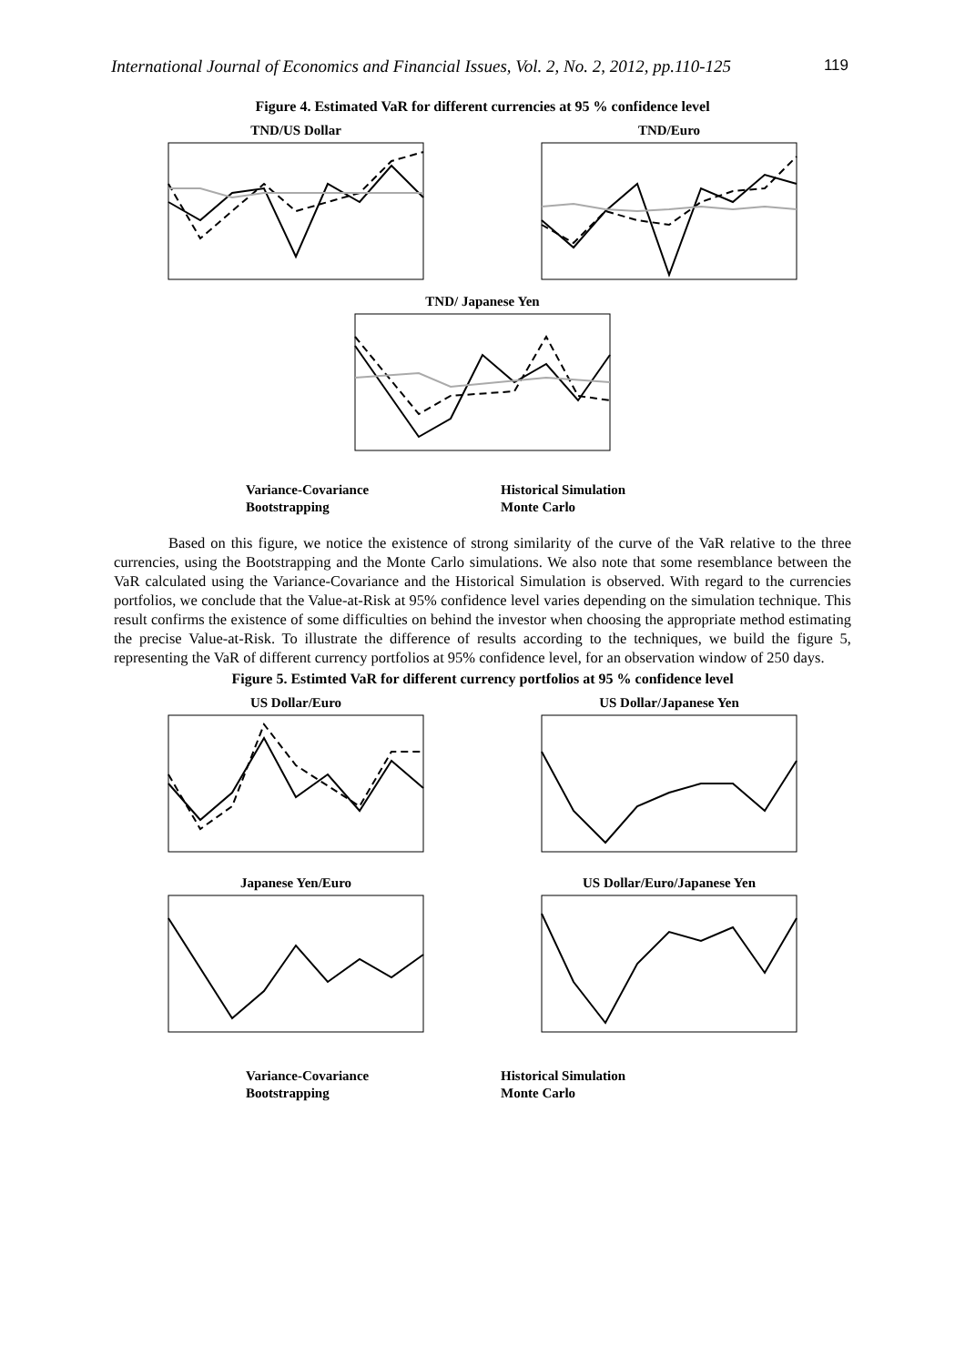International Journal of Economics and Financial Issues, Vol. 2, No. 2, 2012, pp.110-125 119
Figure 4. Estimated VaR for different currencies at 95 % confidence level
TND/US Dollar TND/Euro
TND/ Japanese Yen
Variance-Covariance Historical Simulation Bootstrapping Monte Carlo
Based on this figure, we notice the existence of strong similarity of the curve of the VaR relative to the three currencies, using the Bootstrapping and the Monte Carlo simulations. We also note that some resemblance between the VaR calculated using the Variance-Covariance and the Historical Simulation is observed. With regard to the currencies portfolios, we conclude that the Value-at-Risk at 95% confidence level varies depending on the simulation technique. This result confirms the existence of some difficulties on behind the investor when choosing the appropriate method estimating the precise Value-at-Risk. To illustrate the difference of results according to the techniques, we build the figure 5, representing the VaR of different currency portfolios at 95% confidence level, for an observation window of 250 days.
Figure 5. Estimted VaR for different currency portfolios at 95 % confidence level
US Dollar/Euro US Dollar/Japanese Yen
Japanese Yen/Euro US Dollar/Euro/Japanese Yen
Variance-Covariance Historical Simulation Bootstrapping Monte Carlo